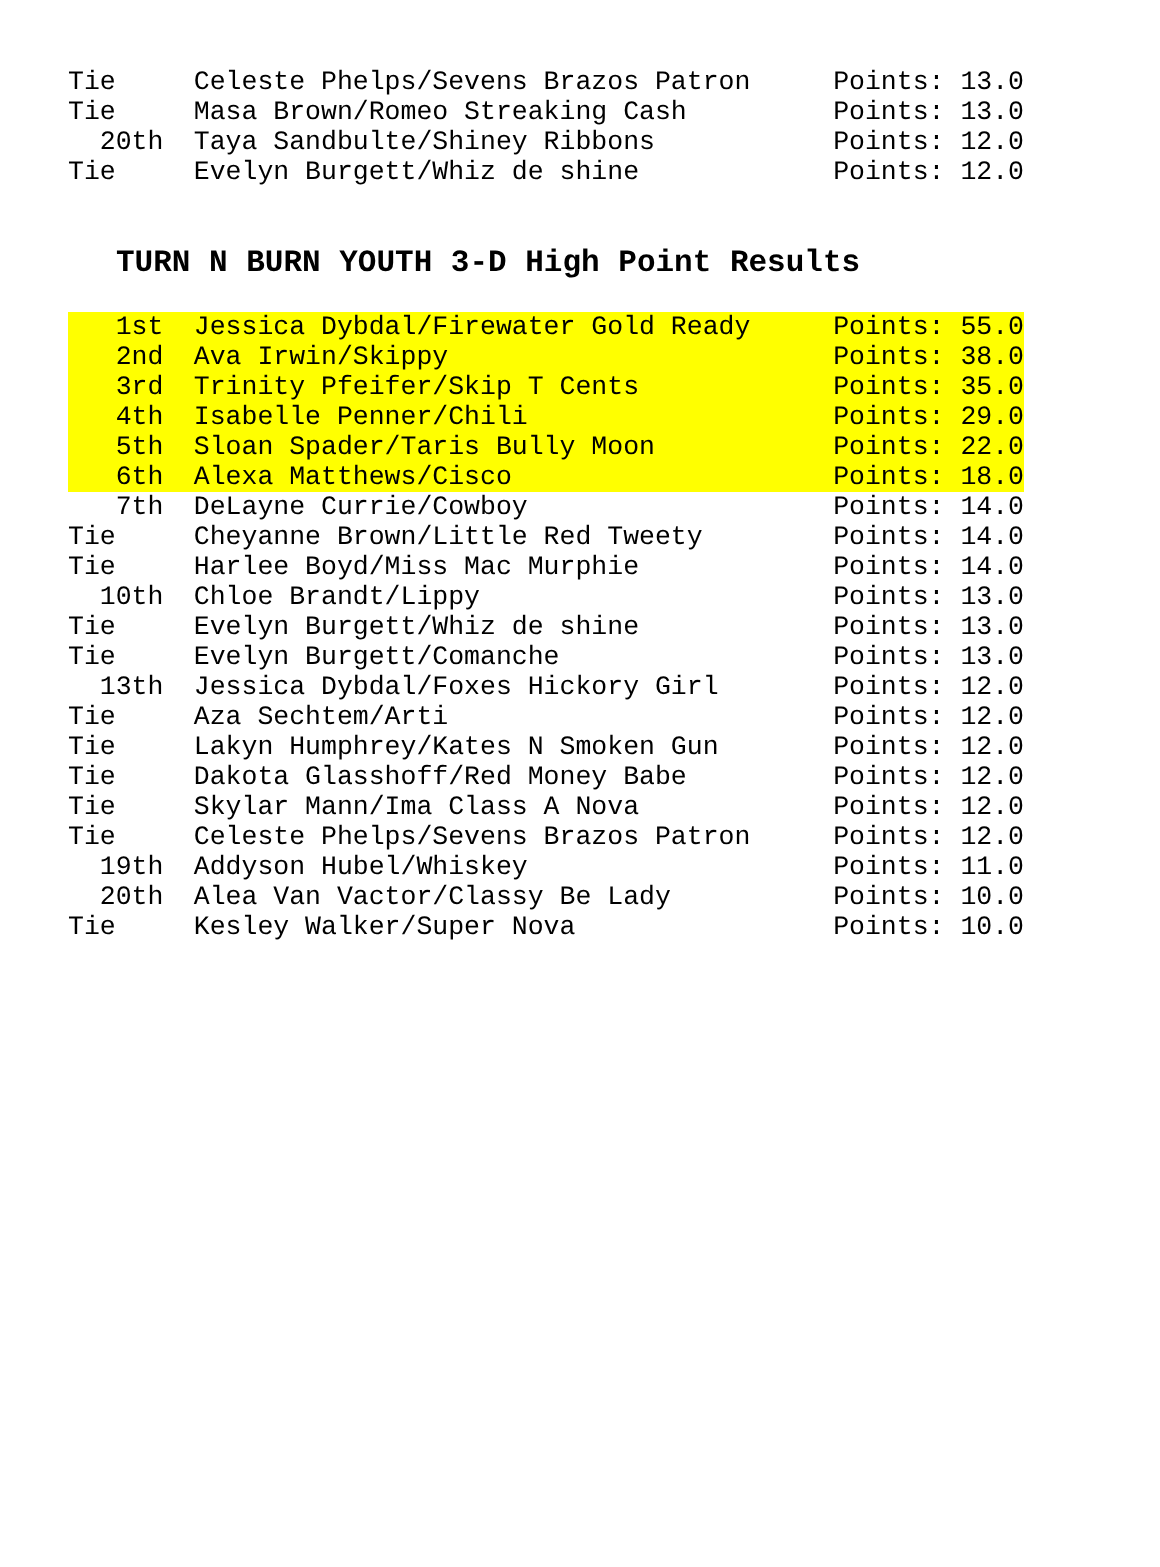| Tie | Celeste Phelps/Sevens Brazos Patron | Points: 13.0 |
| Tie | Masa Brown/Romeo Streaking Cash | Points: 13.0 |
| 20th | Taya Sandbulte/Shiney Ribbons | Points: 12.0 |
| Tie | Evelyn Burgett/Whiz de shine | Points: 12.0 |
TURN N BURN YOUTH 3-D High Point Results
| 1st | Jessica Dybdal/Firewater Gold Ready | Points: 55.0 |
| 2nd | Ava Irwin/Skippy | Points: 38.0 |
| 3rd | Trinity Pfeifer/Skip T Cents | Points: 35.0 |
| 4th | Isabelle Penner/Chili | Points: 29.0 |
| 5th | Sloan Spader/Taris Bully Moon | Points: 22.0 |
| 6th | Alexa Matthews/Cisco | Points: 18.0 |
| 7th | DeLayne Currie/Cowboy | Points: 14.0 |
| Tie | Cheyanne Brown/Little Red Tweety | Points: 14.0 |
| Tie | Harlee Boyd/Miss Mac Murphie | Points: 14.0 |
| 10th | Chloe Brandt/Lippy | Points: 13.0 |
| Tie | Evelyn Burgett/Whiz de shine | Points: 13.0 |
| Tie | Evelyn Burgett/Comanche | Points: 13.0 |
| 13th | Jessica Dybdal/Foxes Hickory Girl | Points: 12.0 |
| Tie | Aza Sechtem/Arti | Points: 12.0 |
| Tie | Lakyn Humphrey/Kates N Smoken Gun | Points: 12.0 |
| Tie | Dakota Glasshoff/Red Money Babe | Points: 12.0 |
| Tie | Skylar Mann/Ima Class A Nova | Points: 12.0 |
| Tie | Celeste Phelps/Sevens Brazos Patron | Points: 12.0 |
| 19th | Addyson Hubel/Whiskey | Points: 11.0 |
| 20th | Alea Van Vactor/Classy Be Lady | Points: 10.0 |
| Tie | Kesley Walker/Super Nova | Points: 10.0 |